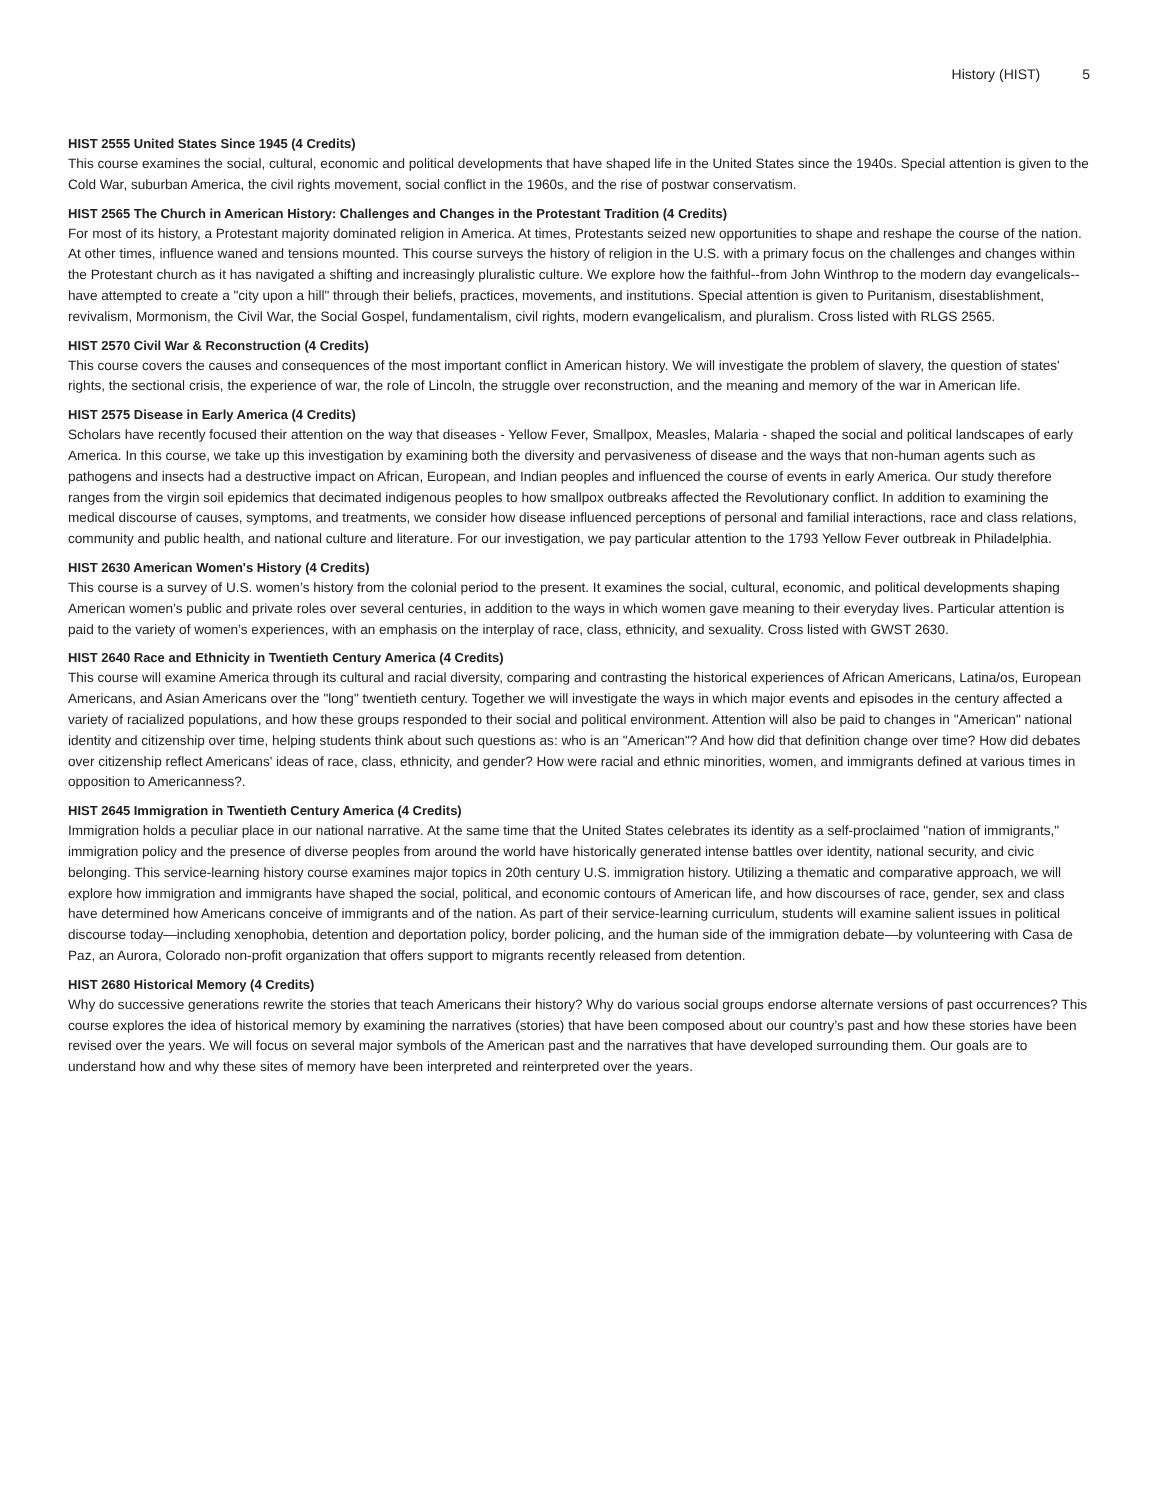History (HIST) 5
HIST 2555 United States Since 1945 (4 Credits)
This course examines the social, cultural, economic and political developments that have shaped life in the United States since the 1940s. Special attention is given to the Cold War, suburban America, the civil rights movement, social conflict in the 1960s, and the rise of postwar conservatism.
HIST 2565 The Church in American History: Challenges and Changes in the Protestant Tradition (4 Credits)
For most of its history, a Protestant majority dominated religion in America. At times, Protestants seized new opportunities to shape and reshape the course of the nation. At other times, influence waned and tensions mounted. This course surveys the history of religion in the U.S. with a primary focus on the challenges and changes within the Protestant church as it has navigated a shifting and increasingly pluralistic culture. We explore how the faithful--from John Winthrop to the modern day evangelicals--have attempted to create a "city upon a hill" through their beliefs, practices, movements, and institutions. Special attention is given to Puritanism, disestablishment, revivalism, Mormonism, the Civil War, the Social Gospel, fundamentalism, civil rights, modern evangelicalism, and pluralism. Cross listed with RLGS 2565.
HIST 2570 Civil War & Reconstruction (4 Credits)
This course covers the causes and consequences of the most important conflict in American history. We will investigate the problem of slavery, the question of states' rights, the sectional crisis, the experience of war, the role of Lincoln, the struggle over reconstruction, and the meaning and memory of the war in American life.
HIST 2575 Disease in Early America (4 Credits)
Scholars have recently focused their attention on the way that diseases - Yellow Fever, Smallpox, Measles, Malaria - shaped the social and political landscapes of early America. In this course, we take up this investigation by examining both the diversity and pervasiveness of disease and the ways that non-human agents such as pathogens and insects had a destructive impact on African, European, and Indian peoples and influenced the course of events in early America. Our study therefore ranges from the virgin soil epidemics that decimated indigenous peoples to how smallpox outbreaks affected the Revolutionary conflict. In addition to examining the medical discourse of causes, symptoms, and treatments, we consider how disease influenced perceptions of personal and familial interactions, race and class relations, community and public health, and national culture and literature. For our investigation, we pay particular attention to the 1793 Yellow Fever outbreak in Philadelphia.
HIST 2630 American Women's History (4 Credits)
This course is a survey of U.S. women’s history from the colonial period to the present. It examines the social, cultural, economic, and political developments shaping American women’s public and private roles over several centuries, in addition to the ways in which women gave meaning to their everyday lives. Particular attention is paid to the variety of women’s experiences, with an emphasis on the interplay of race, class, ethnicity, and sexuality. Cross listed with GWST 2630.
HIST 2640 Race and Ethnicity in Twentieth Century America (4 Credits)
This course will examine America through its cultural and racial diversity, comparing and contrasting the historical experiences of African Americans, Latina/os, European Americans, and Asian Americans over the "long" twentieth century. Together we will investigate the ways in which major events and episodes in the century affected a variety of racialized populations, and how these groups responded to their social and political environment. Attention will also be paid to changes in "American" national identity and citizenship over time, helping students think about such questions as: who is an "American"? And how did that definition change over time? How did debates over citizenship reflect Americans' ideas of race, class, ethnicity, and gender? How were racial and ethnic minorities, women, and immigrants defined at various times in opposition to Americanness?.
HIST 2645 Immigration in Twentieth Century America (4 Credits)
Immigration holds a peculiar place in our national narrative. At the same time that the United States celebrates its identity as a self-proclaimed "nation of immigrants," immigration policy and the presence of diverse peoples from around the world have historically generated intense battles over identity, national security, and civic belonging. This service-learning history course examines major topics in 20th century U.S. immigration history. Utilizing a thematic and comparative approach, we will explore how immigration and immigrants have shaped the social, political, and economic contours of American life, and how discourses of race, gender, sex and class have determined how Americans conceive of immigrants and of the nation. As part of their service-learning curriculum, students will examine salient issues in political discourse today—including xenophobia, detention and deportation policy, border policing, and the human side of the immigration debate—by volunteering with Casa de Paz, an Aurora, Colorado non-profit organization that offers support to migrants recently released from detention.
HIST 2680 Historical Memory (4 Credits)
Why do successive generations rewrite the stories that teach Americans their history? Why do various social groups endorse alternate versions of past occurrences? This course explores the idea of historical memory by examining the narratives (stories) that have been composed about our country’s past and how these stories have been revised over the years. We will focus on several major symbols of the American past and the narratives that have developed surrounding them. Our goals are to understand how and why these sites of memory have been interpreted and reinterpreted over the years.